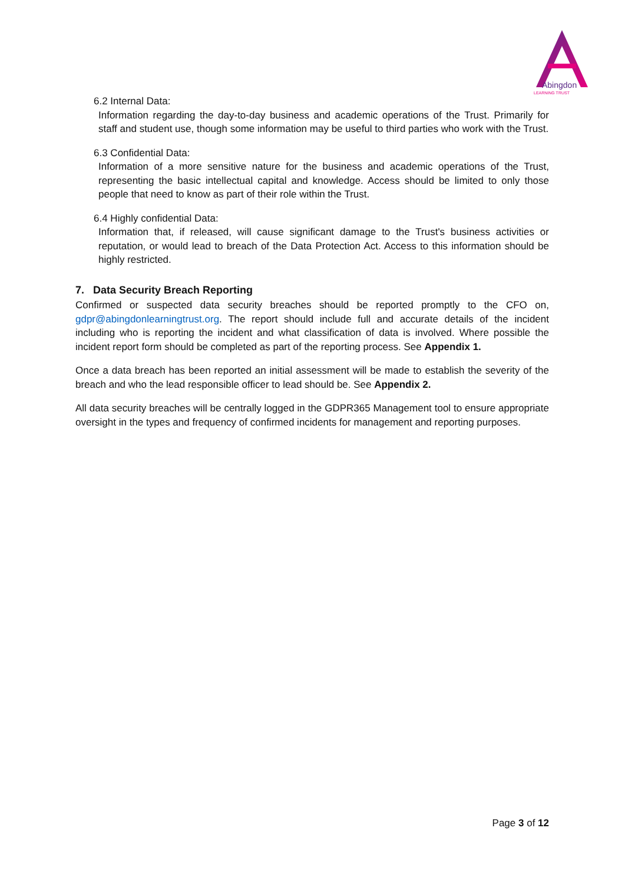Abingdon
LEARNING TRUST
6.2 Internal Data:
Information regarding the day-to-day business and academic operations of the Trust. Primarily for staff and student use, though some information may be useful to third parties who work with the Trust.
6.3 Confidential Data:
Information of a more sensitive nature for the business and academic operations of the Trust, representing the basic intellectual capital and knowledge. Access should be limited to only those people that need to know as part of their role within the Trust.
6.4 Highly confidential Data:
Information that, if released, will cause significant damage to the Trust's business activities or reputation, or would lead to breach of the Data Protection Act. Access to this information should be highly restricted.
7. Data Security Breach Reporting
Confirmed or suspected data security breaches should be reported promptly to the CFO on, gdpr@abingdonlearningtrust.org. The report should include full and accurate details of the incident including who is reporting the incident and what classification of data is involved. Where possible the incident report form should be completed as part of the reporting process. See Appendix 1.
Once a data breach has been reported an initial assessment will be made to establish the severity of the breach and who the lead responsible officer to lead should be. See Appendix 2.
All data security breaches will be centrally logged in the GDPR365 Management tool to ensure appropriate oversight in the types and frequency of confirmed incidents for management and reporting purposes.
Page 3 of 12